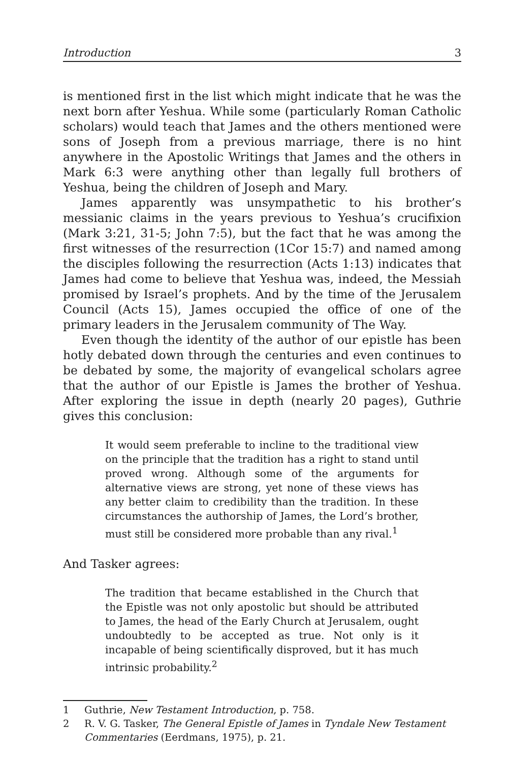Introduction 3
is mentioned first in the list which might indicate that he was the next born after Yeshua. While some (particularly Roman Catholic scholars) would teach that James and the others mentioned were sons of Joseph from a previous marriage, there is no hint anywhere in the Apostolic Writings that James and the others in Mark 6:3 were anything other than legally full brothers of Yeshua, being the children of Joseph and Mary.
James apparently was unsympathetic to his brother’s messianic claims in the years previous to Yeshua’s crucifixion (Mark 3:21, 31-5; John 7:5), but the fact that he was among the first witnesses of the resurrection (1Cor 15:7) and named among the disciples following the resurrection (Acts 1:13) indicates that James had come to believe that Yeshua was, indeed, the Messiah promised by Israel’s prophets. And by the time of the Jerusalem Council (Acts 15), James occupied the office of one of the primary leaders in the Jerusalem community of The Way.
Even though the identity of the author of our epistle has been hotly debated down through the centuries and even continues to be debated by some, the majority of evangelical scholars agree that the author of our Epistle is James the brother of Yeshua. After exploring the issue in depth (nearly 20 pages), Guthrie gives this conclusion:
It would seem preferable to incline to the traditional view on the principle that the tradition has a right to stand until proved wrong. Although some of the arguments for alternative views are strong, yet none of these views has any better claim to credibility than the tradition. In these circumstances the authorship of James, the Lord’s brother, must still be considered more probable than any rival.<sup>1</sup>
And Tasker agrees:
The tradition that became established in the Church that the Epistle was not only apostolic but should be attributed to James, the head of the Early Church at Jerusalem, ought undoubtedly to be accepted as true. Not only is it incapable of being scientifically disproved, but it has much intrinsic probability.<sup>2</sup>
1 Guthrie, New Testament Introduction, p. 758.
2 R. V. G. Tasker, The General Epistle of James in Tyndale New Testament Commentaries (Eerdmans, 1975), p. 21.